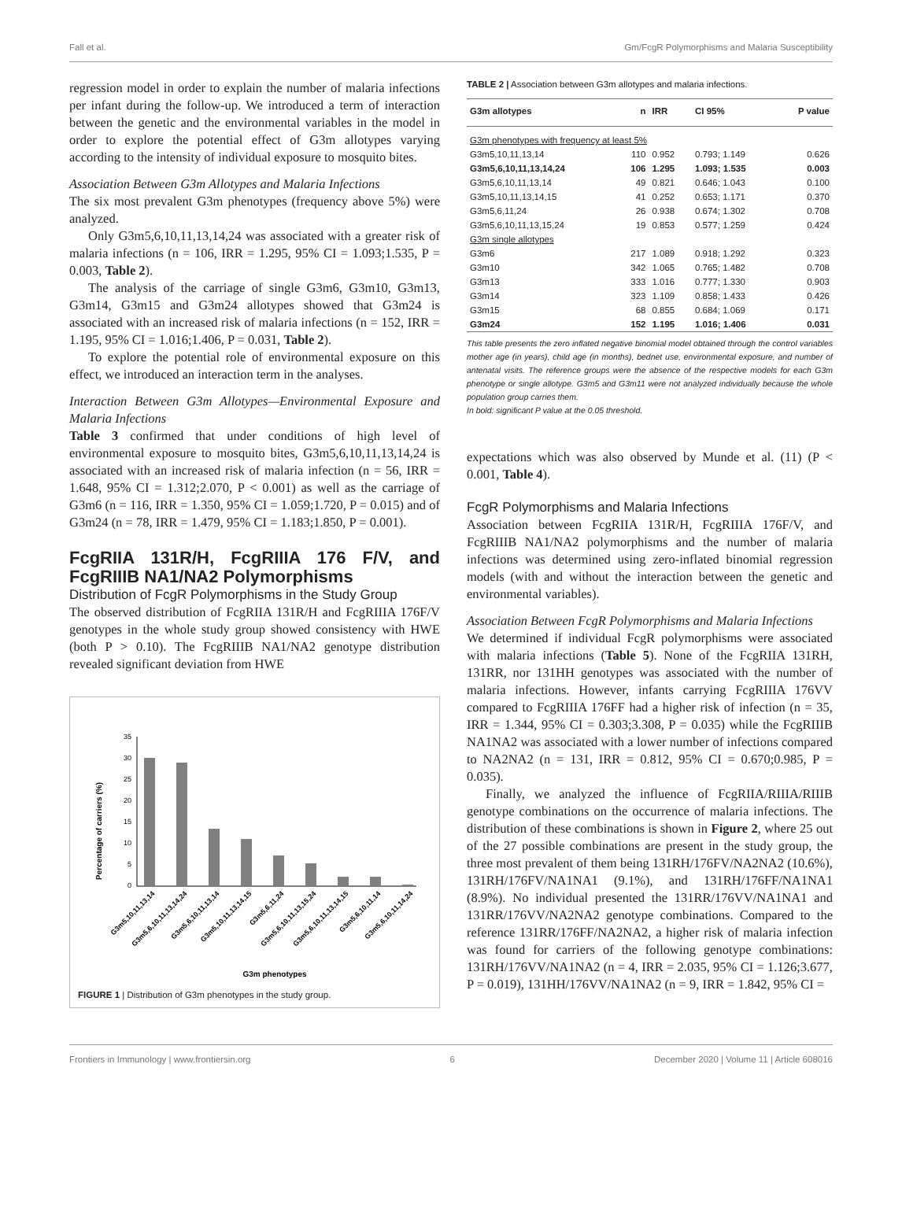Fall et al. Gm/FcgR Polymorphisms and Malaria Susceptibility
regression model in order to explain the number of malaria infections per infant during the follow-up. We introduced a term of interaction between the genetic and the environmental variables in the model in order to explore the potential effect of G3m allotypes varying according to the intensity of individual exposure to mosquito bites.
Association Between G3m Allotypes and Malaria Infections
The six most prevalent G3m phenotypes (frequency above 5%) were analyzed.
Only G3m5,6,10,11,13,14,24 was associated with a greater risk of malaria infections (n = 106, IRR = 1.295, 95% CI = 1.093;1.535, P = 0.003, Table 2).
The analysis of the carriage of single G3m6, G3m10, G3m13, G3m14, G3m15 and G3m24 allotypes showed that G3m24 is associated with an increased risk of malaria infections (n = 152, IRR = 1.195, 95% CI = 1.016;1.406, P = 0.031, Table 2).
To explore the potential role of environmental exposure on this effect, we introduced an interaction term in the analyses.
Interaction Between G3m Allotypes—Environmental Exposure and Malaria Infections
Table 3 confirmed that under conditions of high level of environmental exposure to mosquito bites, G3m5,6,10,11,13,14,24 is associated with an increased risk of malaria infection (n = 56, IRR = 1.648, 95% CI = 1.312;2.070, P < 0.001) as well as the carriage of G3m6 (n = 116, IRR = 1.350, 95% CI = 1.059;1.720, P = 0.015) and of G3m24 (n = 78, IRR = 1.479, 95% CI = 1.183;1.850, P = 0.001).
FcgRIIA 131R/H, FcgRIIIA 176 F/V, and FcgRIIIB NA1/NA2 Polymorphisms
Distribution of FcgR Polymorphisms in the Study Group
The observed distribution of FcgRIIA 131R/H and FcgRIIIA 176F/V genotypes in the whole study group showed consistency with HWE (both P > 0.10). The FcgRIIIB NA1/NA2 genotype distribution revealed significant deviation from HWE
Percentage of carriers (%)
35
30
25
20
15
10
5
0
G3m5,10,11,13,14
G3m5,6,10,11,13,14,24
G3m5,6,10,11,13,14
G3m5,10,11,13,14,15
G3m5,6,11,24
G3m5,6,10,11,13,15,24
G3m5,6,10,11,13,14,15
G3m5,6,10,11,14
G3m5,6,10,11,14,24
G3m phenotypes
FIGURE 1 | Distribution of G3m phenotypes in the study group.
TABLE 2 | Association between G3m allotypes and malaria infections.
| G3m allotypes | n | IRR | CI 95% | P value |
| --- | --- | --- | --- | --- |
| G3m phenotypes with frequency at least 5% | | | | |
| G3m5,10,11,13,14 | 110 | 0.952 | 0.793; 1.149 | 0.626 |
| G3m5,6,10,11,13,14,24 | 106 | 1.295 | 1.093; 1.535 | 0.003 |
| G3m5,6,10,11,13,14 | 49 | 0.821 | 0.646; 1.043 | 0.100 |
| G3m5,10,11,13,14,15 | 41 | 0.252 | 0.653; 1.171 | 0.370 |
| G3m5,6,11,24 | 26 | 0.938 | 0.674; 1.302 | 0.708 |
| G3m5,6,10,11,13,15,24 | 19 | 0.853 | 0.577; 1.259 | 0.424 |
| G3m single allotypes | | | | |
| G3m6 | 217 | 1.089 | 0.918; 1.292 | 0.323 |
| G3m10 | 342 | 1.065 | 0.765; 1.482 | 0.708 |
| G3m13 | 333 | 1.016 | 0.777; 1.330 | 0.903 |
| G3m14 | 323 | 1.109 | 0.858; 1.433 | 0.426 |
| G3m15 | 68 | 0.855 | 0.684; 1.069 | 0.171 |
| G3m24 | 152 | 1.195 | 1.016; 1.406 | 0.031 |
This table presents the zero inflated negative binomial model obtained through the control variables mother age (in years), child age (in months), bednet use, environmental exposure, and number of antenatal visits. The reference groups were the absence of the respective models for each G3m phenotype or single allotype. G3m5 and G3m11 were not analyzed individually because the whole population group carries them.
In bold: significant P value at the 0.05 threshold.
expectations which was also observed by Munde et al. (11) (P < 0.001, Table 4).
FcgR Polymorphisms and Malaria Infections
Association between FcgRIIA 131R/H, FcgRIIIA 176F/V, and FcgRIIIB NA1/NA2 polymorphisms and the number of malaria infections was determined using zero-inflated binomial regression models (with and without the interaction between the genetic and environmental variables).
Association Between FcgR Polymorphisms and Malaria Infections
We determined if individual FcgR polymorphisms were associated with malaria infections (Table 5). None of the FcgRIIA 131RH, 131RR, nor 131HH genotypes was associated with the number of malaria infections. However, infants carrying FcgRIIIA 176VV compared to FcgRIIIA 176FF had a higher risk of infection (n = 35, IRR = 1.344, 95% CI = 0.303;3.308, P = 0.035) while the FcgRIIIB NA1NA2 was associated with a lower number of infections compared to NA2NA2 (n = 131, IRR = 0.812, 95% CI = 0.670;0.985, P = 0.035).
Finally, we analyzed the influence of FcgRIIA/RIIIA/RIIIB genotype combinations on the occurrence of malaria infections. The distribution of these combinations is shown in Figure 2, where 25 out of the 27 possible combinations are present in the study group, the three most prevalent of them being 131RH/176FV/NA2NA2 (10.6%), 131RH/176FV/NA1NA1 (9.1%), and 131RH/176FF/NA1NA1 (8.9%). No individual presented the 131RR/176VV/NA1NA1 and 131RR/176VV/NA2NA2 genotype combinations. Compared to the reference 131RR/176FF/NA2NA2, a higher risk of malaria infection was found for carriers of the following genotype combinations: 131RH/176VV/NA1NA2 (n = 4, IRR = 2.035, 95% CI = 1.126;3.677, P = 0.019), 131HH/176VV/NA1NA2 (n = 9, IRR = 1.842, 95% CI =
Frontiers in Immunology | www.frontiersin.org 6 December 2020 | Volume 11 | Article 608016